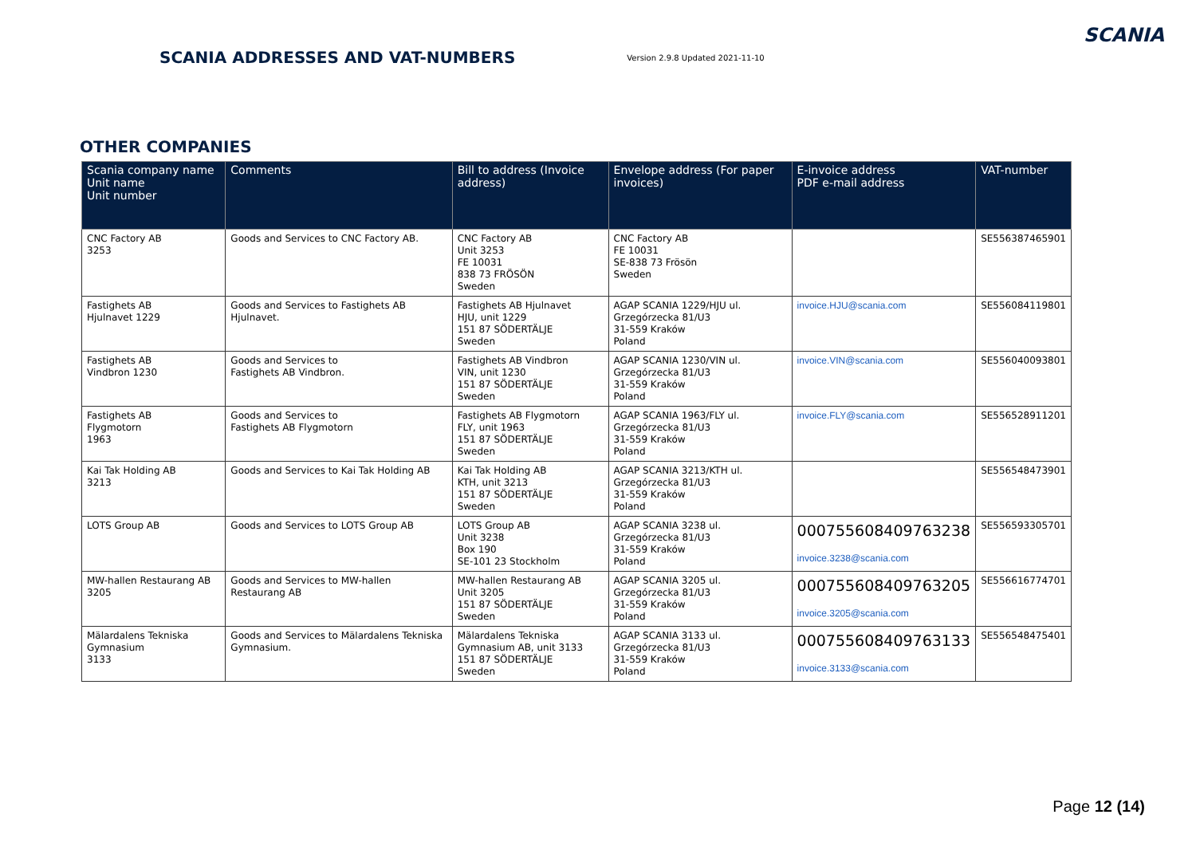SCANIA ADDRESSES AND VAT-NUMBERS
Version 2.9.8 Updated 2021-11-10
SCANIA
OTHER COMPANIES
| Scania company name Unit name Unit number | Comments | Bill to address (Invoice address) | Envelope address (For paper invoices) | E-invoice address PDF e-mail address | VAT-number |
| --- | --- | --- | --- | --- | --- |
| CNC Factory AB 3253 | Goods and Services to CNC Factory AB. | CNC Factory AB Unit 3253 FE 10031 838 73 FRÖSÖN Sweden | CNC Factory AB FE 10031 SE-838 73 Frösön Sweden | | SE556387465901 |
| Fastighets AB Hjulnavet 1229 | Goods and Services to Fastighets AB Hjulnavet. | Fastighets AB Hjulnavet HJU, unit 1229 151 87 SÖDERTÄLJE Sweden | AGAP SCANIA 1229/HJU ul. Grzegórzecka 81/U3 31-559 Kraków Poland | invoice.HJU@scania.com | SE556084119801 |
| Fastighets AB Vindbron 1230 | Goods and Services to Fastighets AB Vindbron. | Fastighets AB Vindbron VIN, unit 1230 151 87 SÖDERTÄLJE Sweden | AGAP SCANIA 1230/VIN ul. Grzegórzecka 81/U3 31-559 Kraków Poland | invoice.VIN@scania.com | SE556040093801 |
| Fastighets AB Flygmotorn 1963 | Goods and Services to Fastighets AB Flygmotorn | Fastighets AB Flygmotorn FLY, unit 1963 151 87 SÖDERTÄLJE Sweden | AGAP SCANIA 1963/FLY ul. Grzegórzecka 81/U3 31-559 Kraków Poland | invoice.FLY@scania.com | SE556528911201 |
| Kai Tak Holding AB 3213 | Goods and Services to Kai Tak Holding AB | Kai Tak Holding AB KTH, unit 3213 151 87 SÖDERTÄLJE Sweden | AGAP SCANIA 3213/KTH ul. Grzegórzecka 81/U3 31-559 Kraków Poland | | SE556548473901 |
| LOTS Group AB | Goods and Services to LOTS Group AB | LOTS Group AB Unit 3238 Box 190 SE-101 23 Stockholm | AGAP SCANIA 3238 ul. Grzegórzecka 81/U3 31-559 Kraków Poland | 000755608409763238 invoice.3238@scania.com | SE556593305701 |
| MW-hallen Restaurang AB 3205 | Goods and Services to MW-hallen Restaurang AB | MW-hallen Restaurang AB Unit 3205 151 87 SÖDERTÄLJE Sweden | AGAP SCANIA 3205 ul. Grzegórzecka 81/U3 31-559 Kraków Poland | 000755608409763205 invoice.3205@scania.com | SE556616774701 |
| Mälardalens Tekniska Gymnasium 3133 | Goods and Services to Mälardalens Tekniska Gymnasium. | Mälardalens Tekniska Gymnasium AB, unit 3133 151 87 SÖDERTÄLJE Sweden | AGAP SCANIA 3133 ul. Grzegórzecka 81/U3 31-559 Kraków Poland | 000755608409763133 invoice.3133@scania.com | SE556548475401 |
Page 12 (14)